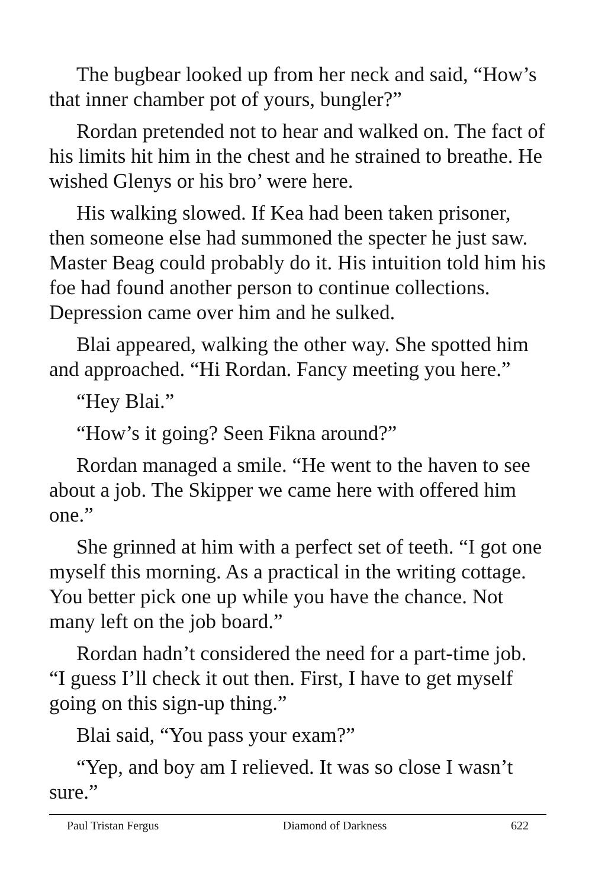The bugbear looked up from her neck and said, “How’s that inner chamber pot of yours, bungler?”
Rordan pretended not to hear and walked on. The fact of his limits hit him in the chest and he strained to breathe. He wished Glenys or his bro’ were here.
His walking slowed. If Kea had been taken prisoner, then someone else had summoned the specter he just saw. Master Beag could probably do it. His intuition told him his foe had found another person to continue collections. Depression came over him and he sulked.
Blai appeared, walking the other way. She spotted him and approached. “Hi Rordan. Fancy meeting you here.”
“Hey Blai.”
“How’s it going? Seen Fikna around?”
Rordan managed a smile. “He went to the haven to see about a job. The Skipper we came here with offered him one.”
She grinned at him with a perfect set of teeth. “I got one myself this morning. As a practical in the writing cottage. You better pick one up while you have the chance. Not many left on the job board.”
Rordan hadn’t considered the need for a part-time job. “I guess I’ll check it out then. First, I have to get myself going on this sign-up thing.”
Blai said, “You pass your exam?”
“Yep, and boy am I relieved. It was so close I wasn’t sure.”
Paul Tristan Fergus Diamond of Darkness 622